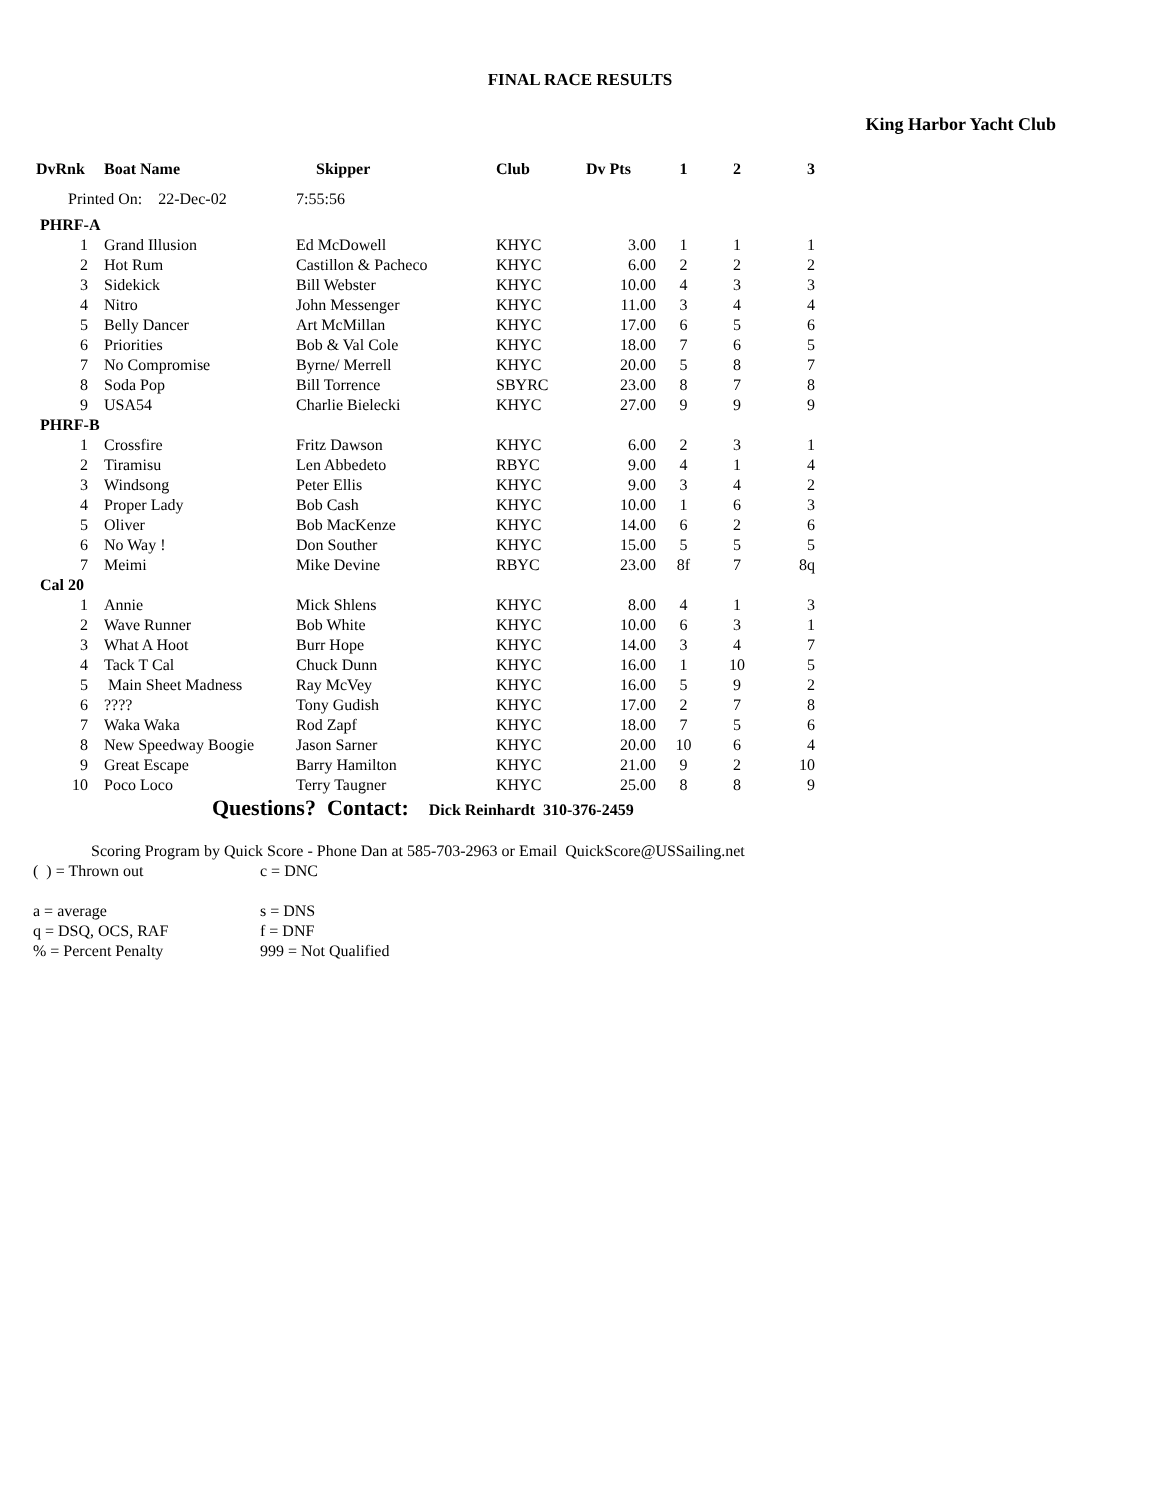FINAL RACE RESULTS
King Harbor Yacht Club
| DvRnk | Boat Name | Skipper | Club | Dv Pts | 1 | 2 | 3 |
| --- | --- | --- | --- | --- | --- | --- | --- |
| Printed On: 22-Dec-02 | | 7:55:56 | | | | | |
| PHRF-A | | | | | | | |
| 1 | Grand Illusion | Ed McDowell | KHYC | 3.00 | 1 | 1 | 1 |
| 2 | Hot Rum | Castillon & Pacheco | KHYC | 6.00 | 2 | 2 | 2 |
| 3 | Sidekick | Bill Webster | KHYC | 10.00 | 4 | 3 | 3 |
| 4 | Nitro | John Messenger | KHYC | 11.00 | 3 | 4 | 4 |
| 5 | Belly Dancer | Art McMillan | KHYC | 17.00 | 6 | 5 | 6 |
| 6 | Priorities | Bob & Val Cole | KHYC | 18.00 | 7 | 6 | 5 |
| 7 | No Compromise | Byrne/ Merrell | KHYC | 20.00 | 5 | 8 | 7 |
| 8 | Soda Pop | Bill Torrence | SBYRC | 23.00 | 8 | 7 | 8 |
| 9 | USA54 | Charlie Bielecki | KHYC | 27.00 | 9 | 9 | 9 |
| PHRF-B | | | | | | | |
| 1 | Crossfire | Fritz Dawson | KHYC | 6.00 | 2 | 3 | 1 |
| 2 | Tiramisu | Len Abbedeto | RBYC | 9.00 | 4 | 1 | 4 |
| 3 | Windsong | Peter Ellis | KHYC | 9.00 | 3 | 4 | 2 |
| 4 | Proper Lady | Bob Cash | KHYC | 10.00 | 1 | 6 | 3 |
| 5 | Oliver | Bob MacKenze | KHYC | 14.00 | 6 | 2 | 6 |
| 6 | No Way ! | Don Souther | KHYC | 15.00 | 5 | 5 | 5 |
| 7 | Meimi | Mike Devine | RBYC | 23.00 | 8f | 7 | 8q |
| Cal 20 | | | | | | | |
| 1 | Annie | Mick Shlens | KHYC | 8.00 | 4 | 1 | 3 |
| 2 | Wave Runner | Bob White | KHYC | 10.00 | 6 | 3 | 1 |
| 3 | What A Hoot | Burr Hope | KHYC | 14.00 | 3 | 4 | 7 |
| 4 | Tack T Cal | Chuck Dunn | KHYC | 16.00 | 1 | 10 | 5 |
| 5 | Main Sheet Madness | Ray McVey | KHYC | 16.00 | 5 | 9 | 2 |
| 6 | ???? | Tony Gudish | KHYC | 17.00 | 2 | 7 | 8 |
| 7 | Waka Waka | Rod Zapf | KHYC | 18.00 | 7 | 5 | 6 |
| 8 | New Speedway Boogie | Jason Sarner | KHYC | 20.00 | 10 | 6 | 4 |
| 9 | Great Escape | Barry Hamilton | KHYC | 21.00 | 9 | 2 | 10 |
| 10 | Poco Loco | Terry Taugner | KHYC | 25.00 | 8 | 8 | 9 |
Questions? Contact: Dick Reinhardt 310-376-2459
Scoring Program by Quick Score - Phone Dan at 585-703-2963 or Email QuickScore@USSailing.net
( ) = Thrown out c = DNC
a = average s = DNS
q = DSQ, OCS, RAF f = DNF
% = Percent Penalty 999 = Not Qualified